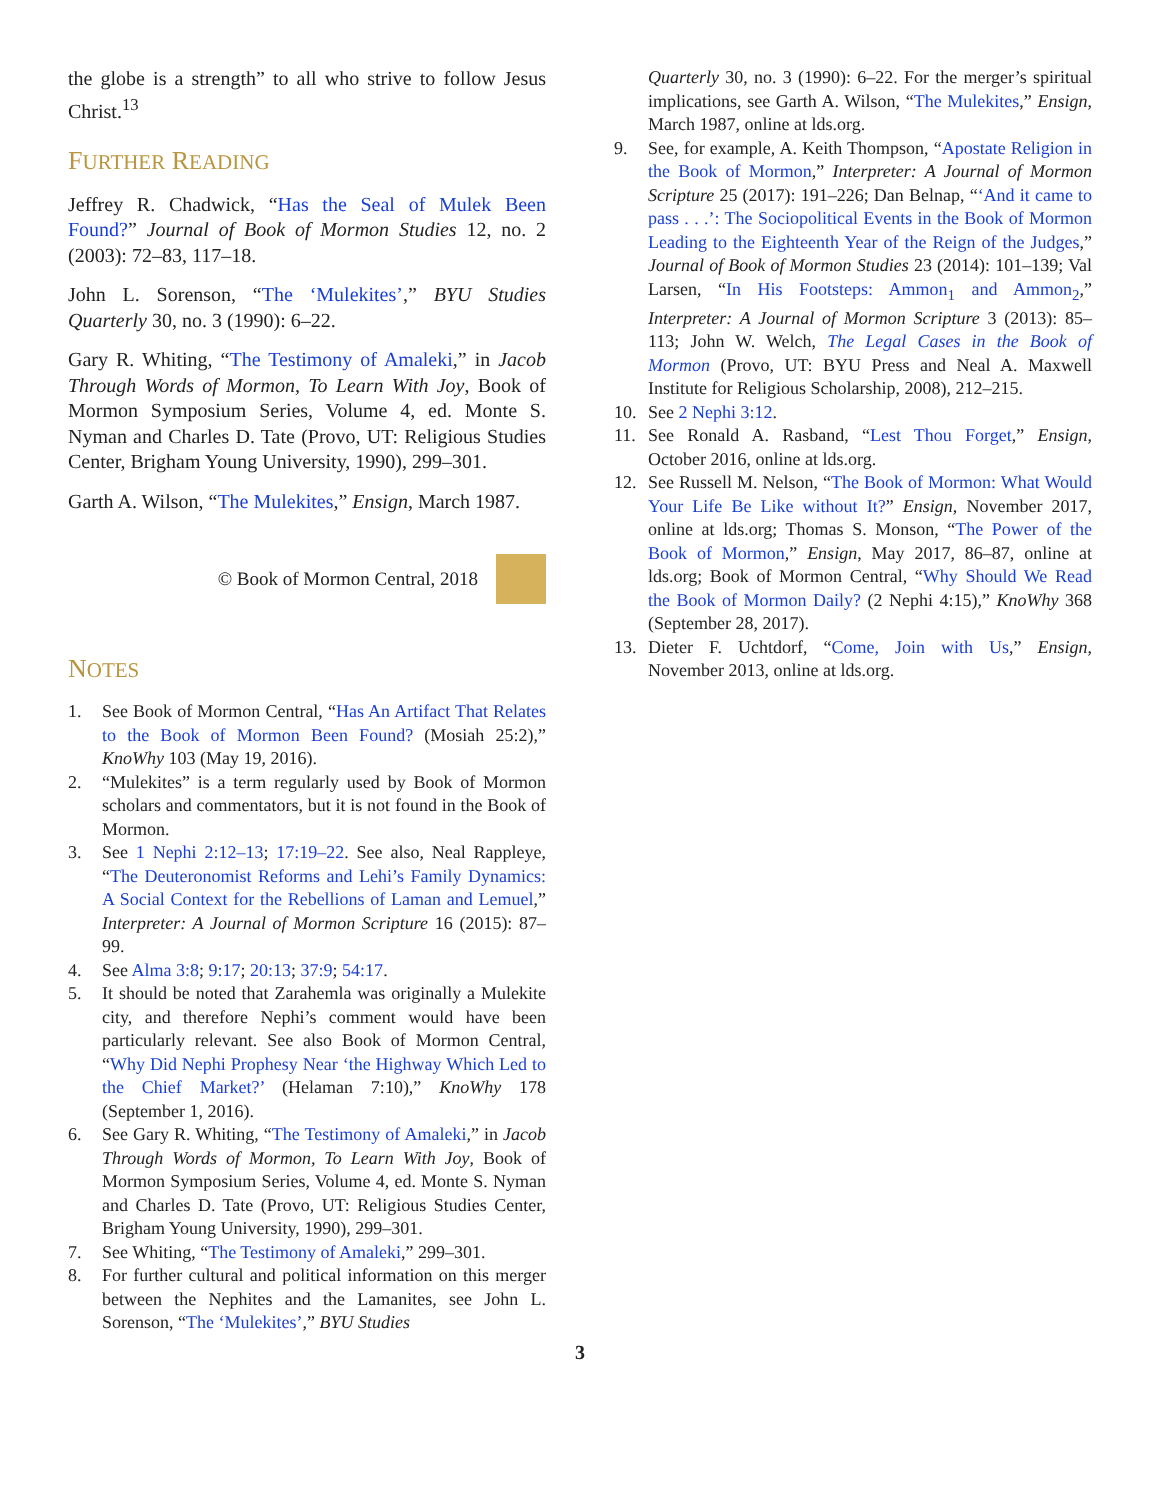the globe is a strength” to all who strive to follow Jesus Christ.<sup>13</sup>
FURTHER READING
Jeffrey R. Chadwick, “Has the Seal of Mulek Been Found?” Journal of Book of Mormon Studies 12, no. 2 (2003): 72–83, 117–18.
John L. Sorenson, “The ‘Mulekites’,” BYU Studies Quarterly 30, no. 3 (1990): 6–22.
Gary R. Whiting, “The Testimony of Amaleki,” in Jacob Through Words of Mormon, To Learn With Joy, Book of Mormon Symposium Series, Volume 4, ed. Monte S. Nyman and Charles D. Tate (Provo, UT: Religious Studies Center, Brigham Young University, 1990), 299–301.
Garth A. Wilson, “The Mulekites,” Ensign, March 1987.
© Book of Mormon Central, 2018
NOTES
1. See Book of Mormon Central, “Has An Artifact That Relates to the Book of Mormon Been Found? (Mosiah 25:2),” KnoWhy 103 (May 19, 2016).
2. “Mulekites” is a term regularly used by Book of Mormon scholars and commentators, but it is not found in the Book of Mormon.
3. See 1 Nephi 2:12–13; 17:19–22. See also, Neal Rappleye, “The Deuteronomist Reforms and Lehi’s Family Dynamics: A Social Context for the Rebellions of Laman and Lemuel,” Interpreter: A Journal of Mormon Scripture 16 (2015): 87–99.
4. See Alma 3:8; 9:17; 20:13; 37:9; 54:17.
5. It should be noted that Zarahemla was originally a Mulekite city, and therefore Nephi’s comment would have been particularly relevant. See also Book of Mormon Central, “Why Did Nephi Prophesy Near ‘the Highway Which Led to the Chief Market?’ (Helaman 7:10),” KnoWhy 178 (September 1, 2016).
6. See Gary R. Whiting, “The Testimony of Amaleki,” in Jacob Through Words of Mormon, To Learn With Joy, Book of Mormon Symposium Series, Volume 4, ed. Monte S. Nyman and Charles D. Tate (Provo, UT: Religious Studies Center, Brigham Young University, 1990), 299–301.
7. See Whiting, “The Testimony of Amaleki,” 299–301.
8. For further cultural and political information on this merger between the Nephites and the Lamanites, see John L. Sorenson, “The ‘Mulekites’,” BYU Studies
Quarterly 30, no. 3 (1990): 6–22. For the merger’s spiritual implications, see Garth A. Wilson, “The Mulekites,” Ensign, March 1987, online at lds.org.
9. See, for example, A. Keith Thompson, “Apostate Religion in the Book of Mormon,” Interpreter: A Journal of Mormon Scripture 25 (2017): 191–226; Dan Belnap, “‘And it came to pass . . .’: The Sociopolitical Events in the Book of Mormon Leading to the Eighteenth Year of the Reign of the Judges,” Journal of Book of Mormon Studies 23 (2014): 101–139; Val Larsen, “In His Footsteps: Ammon<sub>1</sub> and Ammon<sub>2</sub>,” Interpreter: A Journal of Mormon Scripture 3 (2013): 85–113; John W. Welch, The Legal Cases in the Book of Mormon (Provo, UT: BYU Press and Neal A. Maxwell Institute for Religious Scholarship, 2008), 212–215.
10. See 2 Nephi 3:12.
11. See Ronald A. Rasband, “Lest Thou Forget,” Ensign, October 2016, online at lds.org.
12. See Russell M. Nelson, “The Book of Mormon: What Would Your Life Be Like without It?” Ensign, November 2017, online at lds.org; Thomas S. Monson, “The Power of the Book of Mormon,” Ensign, May 2017, 86–87, online at lds.org; Book of Mormon Central, “Why Should We Read the Book of Mormon Daily? (2 Nephi 4:15),” KnoWhy 368 (September 28, 2017).
13. Dieter F. Uchtdorf, “Come, Join with Us,” Ensign, November 2013, online at lds.org.
3